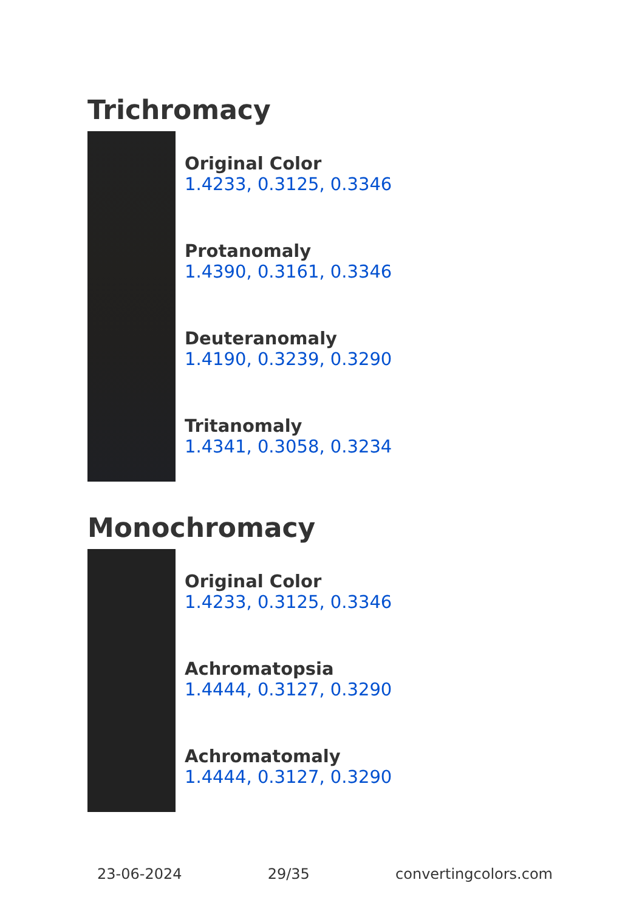Trichromacy
Original Color
1.4233, 0.3125, 0.3346
Protanomaly
1.4390, 0.3161, 0.3346
Deuteranomaly
1.4190, 0.3239, 0.3290
Tritanomaly
1.4341, 0.3058, 0.3234
Monochromacy
Original Color
1.4233, 0.3125, 0.3346
Achromatopsia
1.4444, 0.3127, 0.3290
Achromatomaly
1.4444, 0.3127, 0.3290
23-06-2024 29/35 convertingcolors.com